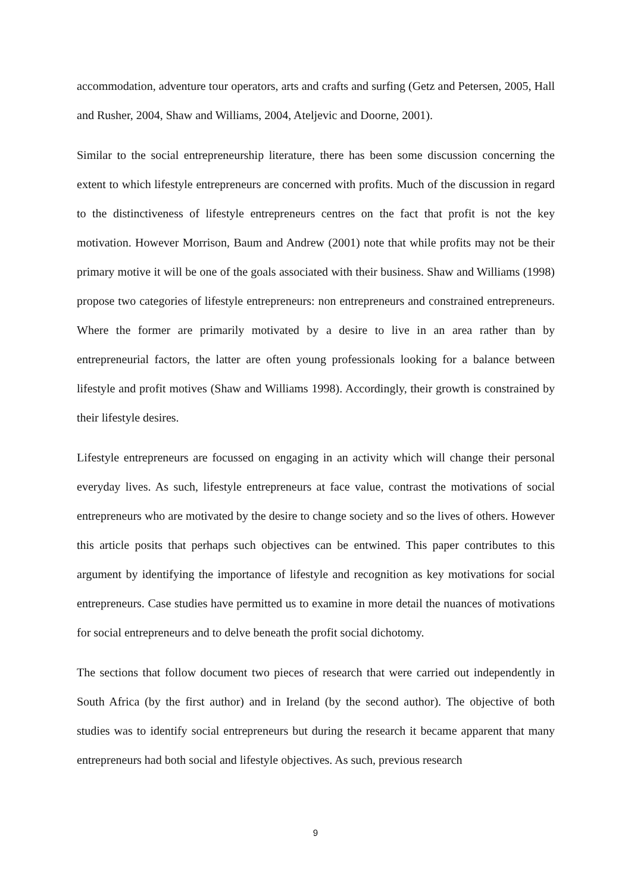accommodation, adventure tour operators, arts and crafts and surfing (Getz and Petersen, 2005, Hall and Rusher, 2004, Shaw and Williams, 2004, Ateljevic and Doorne, 2001).
Similar to the social entrepreneurship literature, there has been some discussion concerning the extent to which lifestyle entrepreneurs are concerned with profits. Much of the discussion in regard to the distinctiveness of lifestyle entrepreneurs centres on the fact that profit is not the key motivation. However Morrison, Baum and Andrew (2001) note that while profits may not be their primary motive it will be one of the goals associated with their business. Shaw and Williams (1998) propose two categories of lifestyle entrepreneurs: non entrepreneurs and constrained entrepreneurs. Where the former are primarily motivated by a desire to live in an area rather than by entrepreneurial factors, the latter are often young professionals looking for a balance between lifestyle and profit motives (Shaw and Williams 1998). Accordingly, their growth is constrained by their lifestyle desires.
Lifestyle entrepreneurs are focussed on engaging in an activity which will change their personal everyday lives. As such, lifestyle entrepreneurs at face value, contrast the motivations of social entrepreneurs who are motivated by the desire to change society and so the lives of others. However this article posits that perhaps such objectives can be entwined. This paper contributes to this argument by identifying the importance of lifestyle and recognition as key motivations for social entrepreneurs. Case studies have permitted us to examine in more detail the nuances of motivations for social entrepreneurs and to delve beneath the profit social dichotomy.
The sections that follow document two pieces of research that were carried out independently in South Africa (by the first author) and in Ireland (by the second author). The objective of both studies was to identify social entrepreneurs but during the research it became apparent that many entrepreneurs had both social and lifestyle objectives. As such, previous research
9